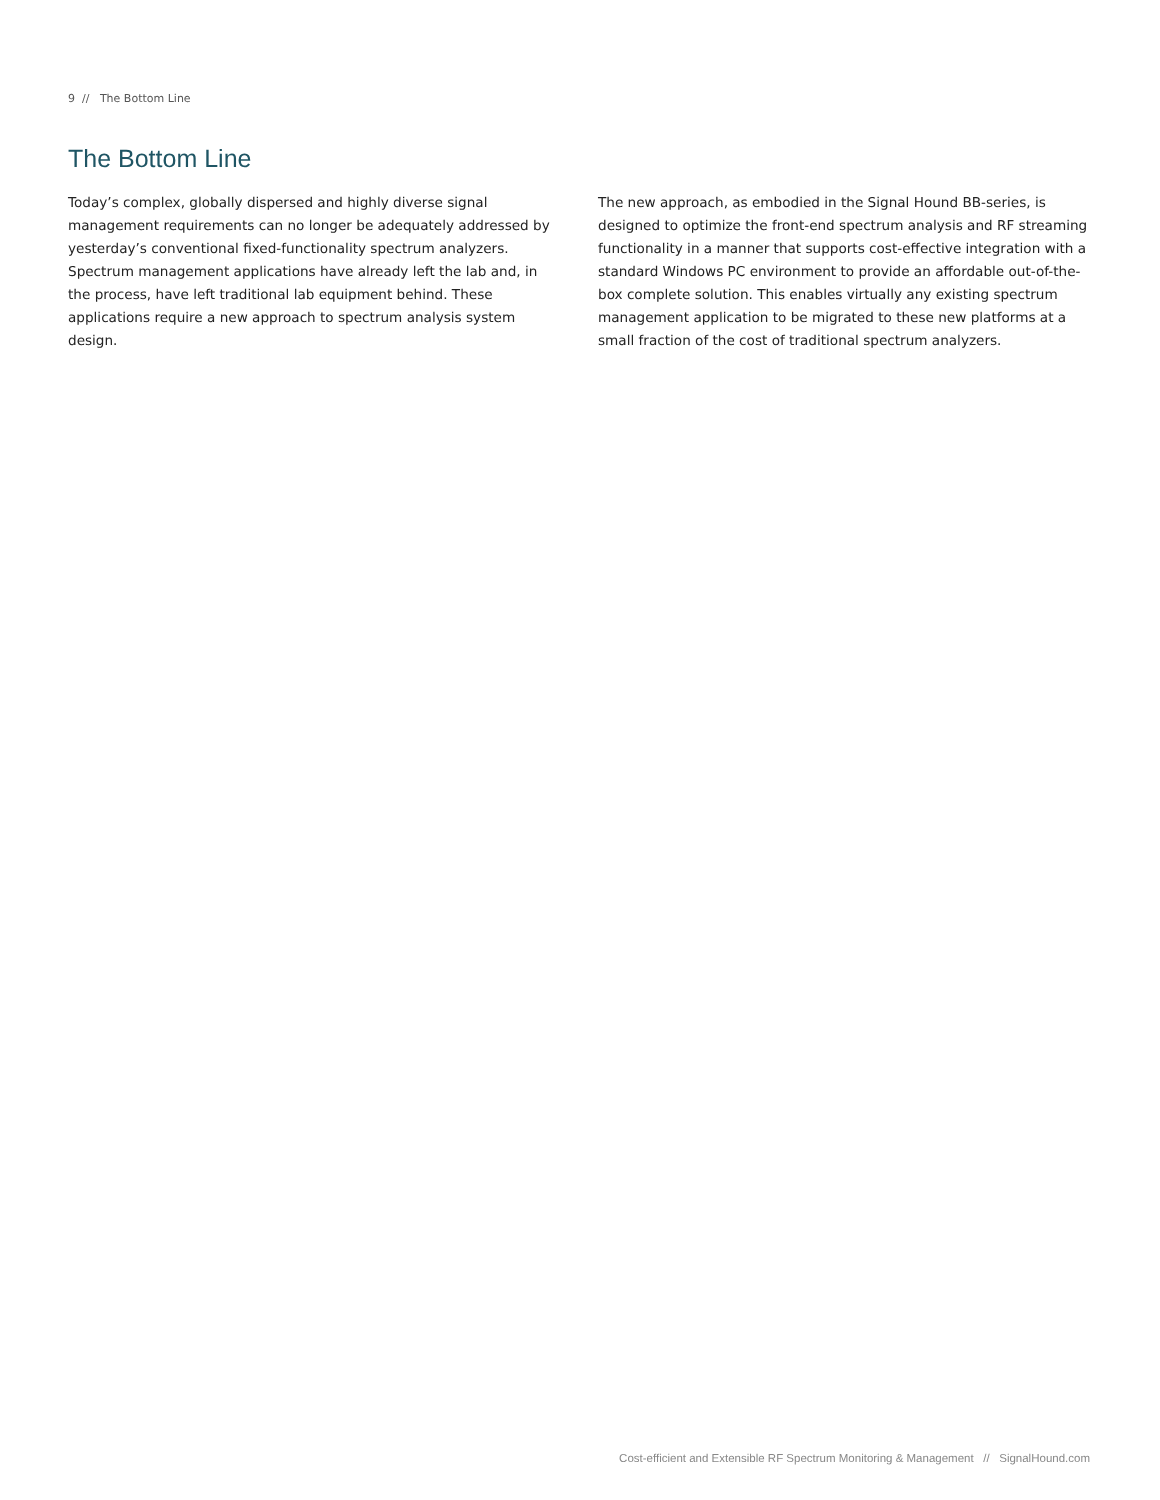9 // The Bottom Line
The Bottom Line
Today’s complex, globally dispersed and highly diverse signal management requirements can no longer be adequately addressed by yesterday’s conventional fixed-functionality spectrum analyzers. Spectrum management applications have already left the lab and, in the process, have left traditional lab equipment behind. These applications require a new approach to spectrum analysis system design.
The new approach, as embodied in the Signal Hound BB-series, is designed to optimize the front-end spectrum analysis and RF streaming functionality in a manner that supports cost-effective integration with a standard Windows PC environment to provide an affordable out-of-the-box complete solution. This enables virtually any existing spectrum management application to be migrated to these new platforms at a small fraction of the cost of traditional spectrum analyzers.
Cost-efficient and Extensible RF Spectrum Monitoring & Management // SignalHound.com